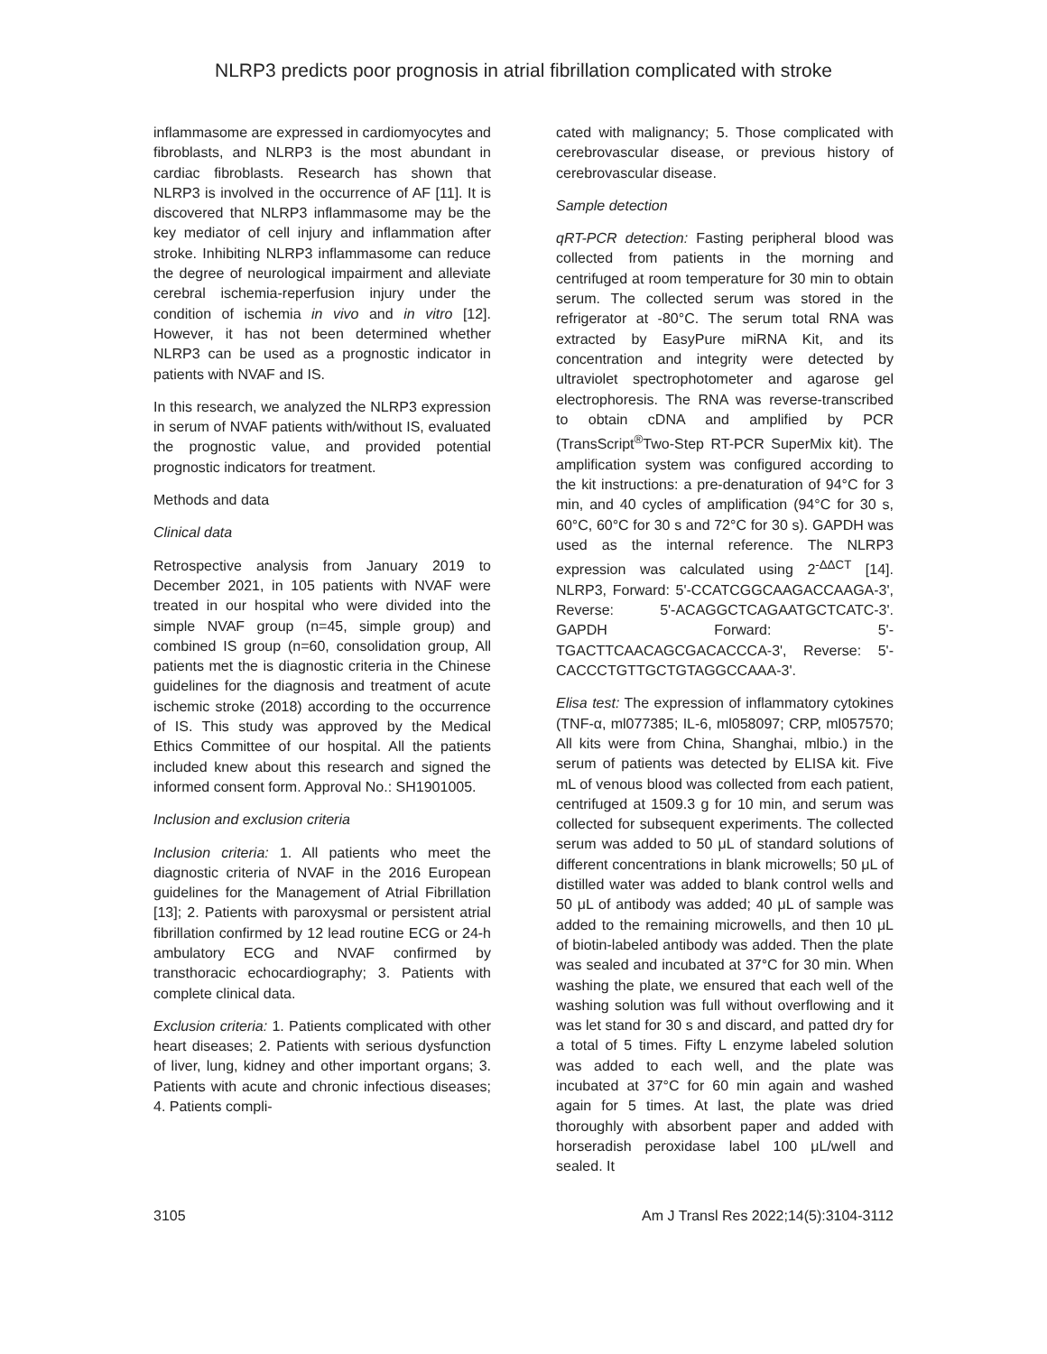NLRP3 predicts poor prognosis in atrial fibrillation complicated with stroke
inflammasome are expressed in cardiomyocytes and fibroblasts, and NLRP3 is the most abundant in cardiac fibroblasts. Research has shown that NLRP3 is involved in the occurrence of AF [11]. It is discovered that NLRP3 inflammasome may be the key mediator of cell injury and inflammation after stroke. Inhibiting NLRP3 inflammasome can reduce the degree of neurological impairment and alleviate cerebral ischemia-reperfusion injury under the condition of ischemia in vivo and in vitro [12]. However, it has not been determined whether NLRP3 can be used as a prognostic indicator in patients with NVAF and IS.
In this research, we analyzed the NLRP3 expression in serum of NVAF patients with/without IS, evaluated the prognostic value, and provided potential prognostic indicators for treatment.
Methods and data
Clinical data
Retrospective analysis from January 2019 to December 2021, in 105 patients with NVAF were treated in our hospital who were divided into the simple NVAF group (n=45, simple group) and combined IS group (n=60, consolidation group, All patients met the is diagnostic criteria in the Chinese guidelines for the diagnosis and treatment of acute ischemic stroke (2018) according to the occurrence of IS. This study was approved by the Medical Ethics Committee of our hospital. All the patients included knew about this research and signed the informed consent form. Approval No.: SH1901005.
Inclusion and exclusion criteria
Inclusion criteria: 1. All patients who meet the diagnostic criteria of NVAF in the 2016 European guidelines for the Management of Atrial Fibrillation [13]; 2. Patients with paroxysmal or persistent atrial fibrillation confirmed by 12 lead routine ECG or 24-h ambulatory ECG and NVAF confirmed by transthoracic echocardiography; 3. Patients with complete clinical data.
Exclusion criteria: 1. Patients complicated with other heart diseases; 2. Patients with serious dysfunction of liver, lung, kidney and other important organs; 3. Patients with acute and chronic infectious diseases; 4. Patients compli-
cated with malignancy; 5. Those complicated with cerebrovascular disease, or previous history of cerebrovascular disease.
Sample detection
qRT-PCR detection: Fasting peripheral blood was collected from patients in the morning and centrifuged at room temperature for 30 min to obtain serum. The collected serum was stored in the refrigerator at -80°C. The serum total RNA was extracted by EasyPure miRNA Kit, and its concentration and integrity were detected by ultraviolet spectrophotometer and agarose gel electrophoresis. The RNA was reverse-transcribed to obtain cDNA and amplified by PCR (TransScript<sup>®</sup>Two-Step RT-PCR SuperMix kit). The amplification system was configured according to the kit instructions: a pre-denaturation of 94°C for 3 min, and 40 cycles of amplification (94°C for 30 s, 60°C, 60°C for 30 s and 72°C for 30 s). GAPDH was used as the internal reference. The NLRP3 expression was calculated using 2<sup>-ΔΔCT</sup> [14]. NLRP3, Forward: 5'-CCATCGGCAAGACCAAGA-3', Reverse: 5'-ACAGGCTCAGAATGCTCATC-3'. GAPDH Forward: 5'-TGACTTCAACAGCGACACCCA-3', Reverse: 5'-CACCCTGTTGCTGTAGGCCAAA-3'.
Elisa test: The expression of inflammatory cytokines (TNF-α, ml077385; IL-6, ml058097; CRP, ml057570; All kits were from China, Shanghai, mlbio.) in the serum of patients was detected by ELISA kit. Five mL of venous blood was collected from each patient, centrifuged at 1509.3 g for 10 min, and serum was collected for subsequent experiments. The collected serum was added to 50 μL of standard solutions of different concentrations in blank microwells; 50 μL of distilled water was added to blank control wells and 50 μL of antibody was added; 40 μL of sample was added to the remaining microwells, and then 10 μL of biotin-labeled antibody was added. Then the plate was sealed and incubated at 37°C for 30 min. When washing the plate, we ensured that each well of the washing solution was full without overflowing and it was let stand for 30 s and discard, and patted dry for a total of 5 times. Fifty L enzyme labeled solution was added to each well, and the plate was incubated at 37°C for 60 min again and washed again for 5 times. At last, the plate was dried thoroughly with absorbent paper and added with horseradish peroxidase label 100 μL/well and sealed. It
3105 Am J Transl Res 2022;14(5):3104-3112